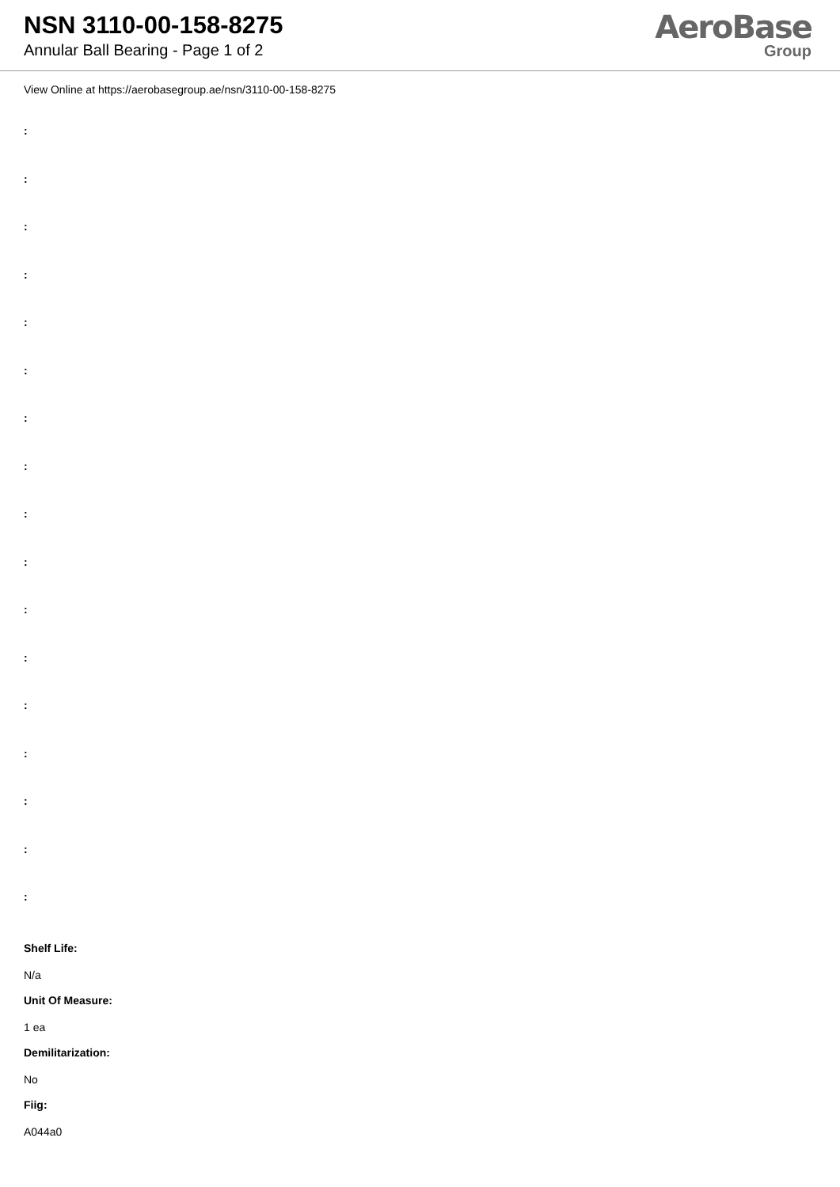NSN 3110-00-158-8275
Annular Ball Bearing - Page 1 of 2
AeroBase
Group
View Online at https://aerobasegroup.ae/nsn/3110-00-158-8275
:
:
:
:
:
:
:
:
:
:
:
:
:
:
:
:
:
Shelf Life:
N/a
Unit Of Measure:
1 ea
Demilitarization:
No
Fiig:
A044a0